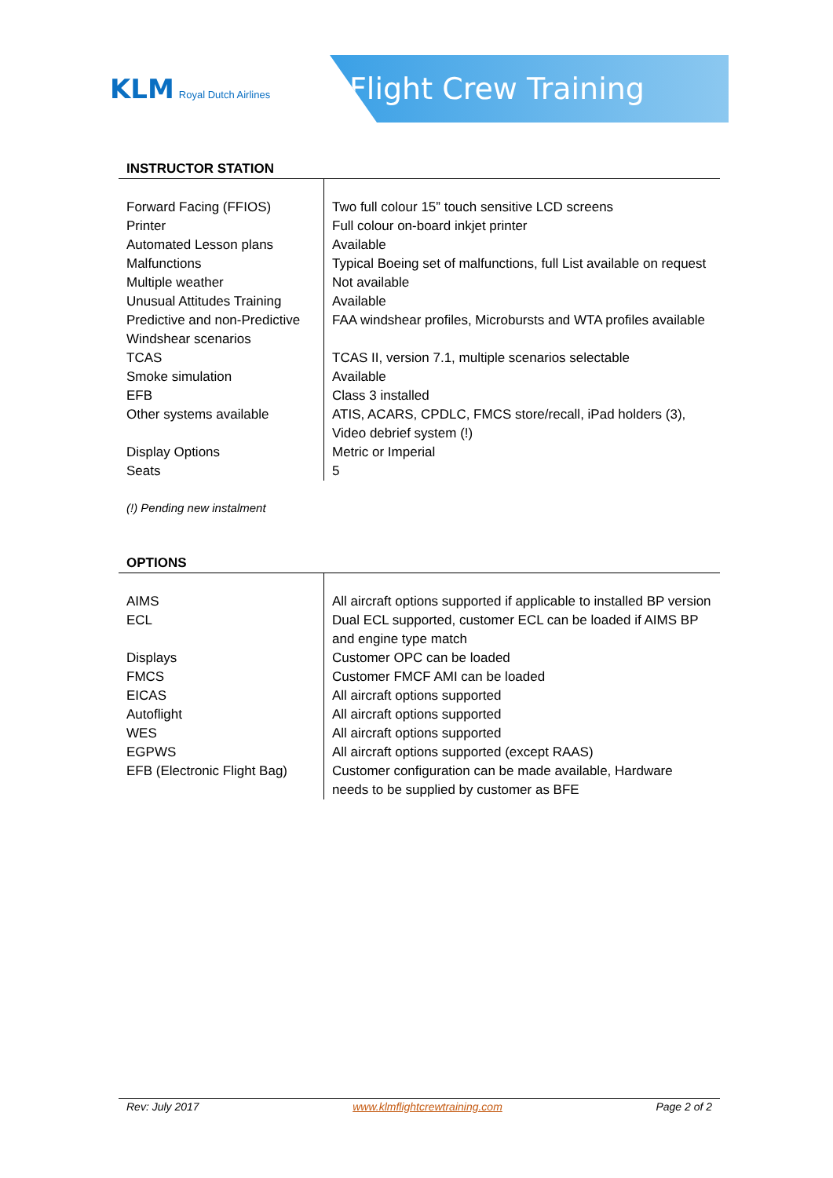KLM Royal Dutch Airlines
Flight Crew Training
INSTRUCTOR STATION
| Forward Facing (FFIOS) | Two full colour 15” touch sensitive LCD screens |
| Printer | Full colour on-board inkjet printer |
| Automated Lesson plans | Available |
| Malfunctions | Typical Boeing set of malfunctions, full List available on request |
| Multiple weather | Not available |
| Unusual Attitudes Training | Available |
| Predictive and non-Predictive Windshear scenarios | FAA windshear profiles, Microbursts and WTA profiles available |
| TCAS | TCAS II, version 7.1, multiple scenarios selectable |
| Smoke simulation | Available |
| EFB | Class 3 installed |
| Other systems available | ATIS, ACARS, CPDLC, FMCS store/recall, iPad holders (3), Video debrief system (!) |
| Display Options | Metric or Imperial |
| Seats | 5 |
(!) Pending new instalment
OPTIONS
| AIMS | All aircraft options supported if applicable to installed BP version |
| ECL | Dual ECL supported, customer ECL can be loaded if AIMS BP and engine type match |
| Displays | Customer OPC can be loaded |
| FMCS | Customer FMCF AMI can be loaded |
| EICAS | All aircraft options supported |
| Autoflight | All aircraft options supported |
| WES | All aircraft options supported |
| EGPWS | All aircraft options supported (except RAAS) |
| EFB (Electronic Flight Bag) | Customer configuration can be made available, Hardware needs to be supplied by customer as BFE |
Rev: July 2017 www.klmflightcrewtraining.com Page 2 of 2